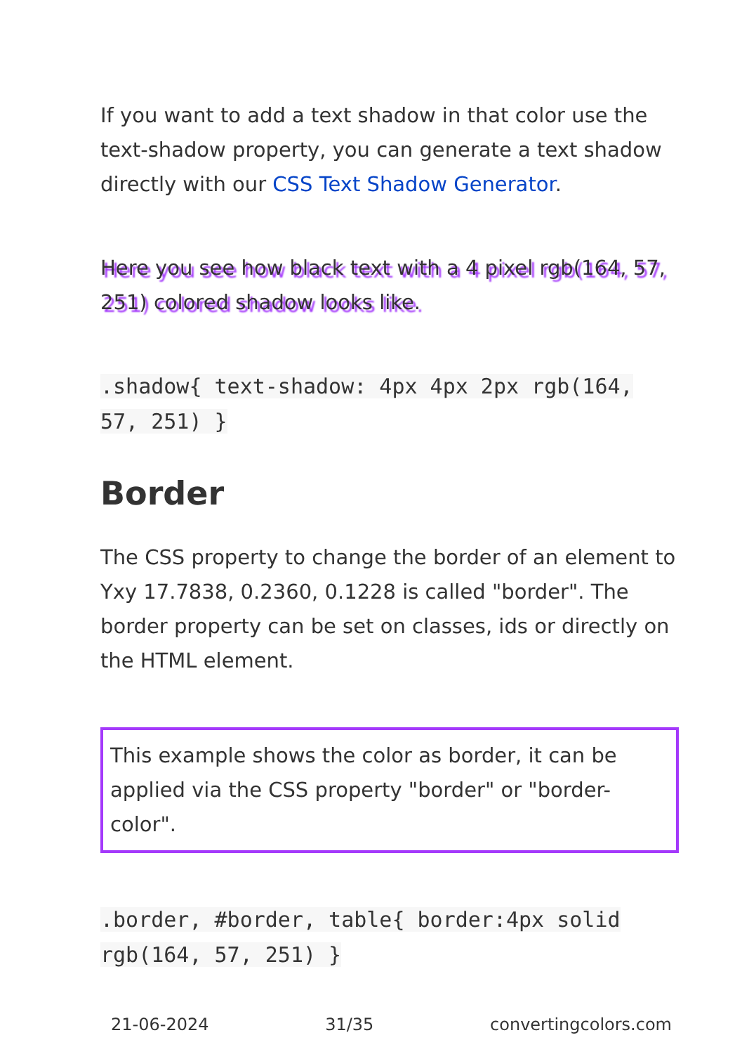If you want to add a text shadow in that color use the text-shadow property, you can generate a text shadow directly with our CSS Text Shadow Generator.
Here you see how black text with a 4 pixel rgb(164, 57, 251) colored shadow looks like.
.shadow{ text-shadow: 4px 4px 2px rgb(164, 57, 251) }
Border
The CSS property to change the border of an element to Yxy 17.7838, 0.2360, 0.1228 is called "border". The border property can be set on classes, ids or directly on the HTML element.
This example shows the color as border, it can be applied via the CSS property "border" or "border-color".
.border, #border, table{ border:4px solid rgb(164, 57, 251) }
21-06-2024 31/35 convertingcolors.com